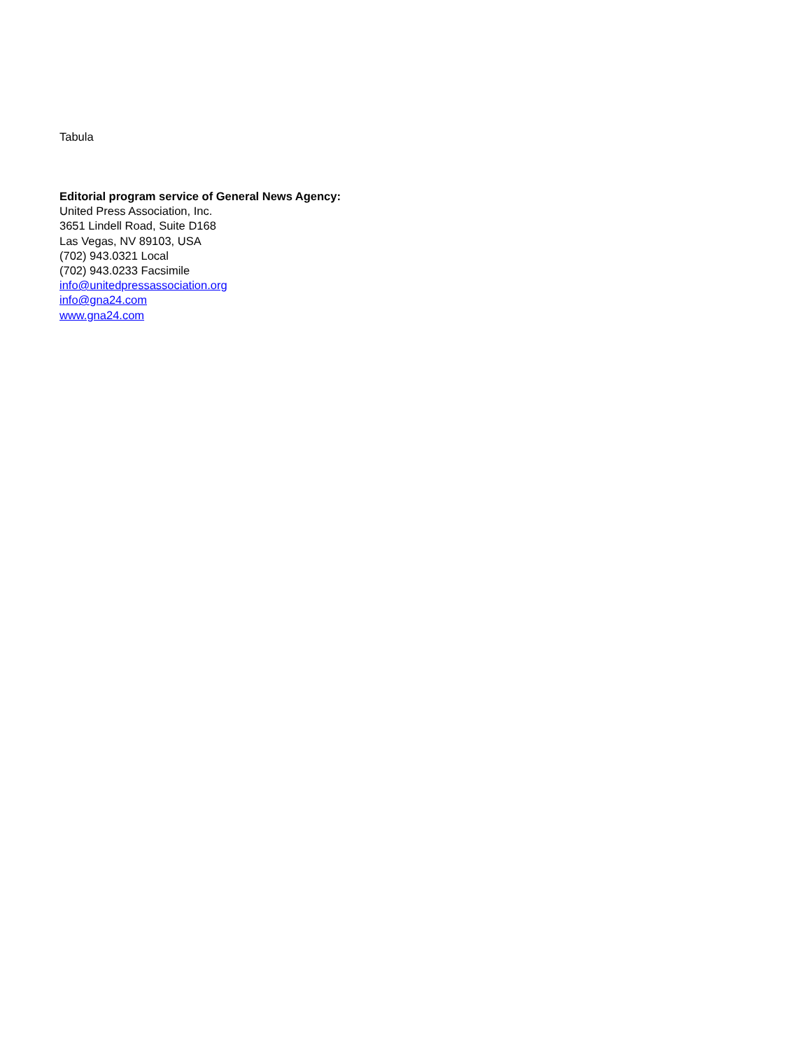Tabula
Editorial program service of General News Agency:
United Press Association, Inc.
3651 Lindell Road, Suite D168
Las Vegas, NV 89103, USA
(702) 943.0321 Local
(702) 943.0233 Facsimile
info@unitedpressassociation.org
info@gna24.com
www.gna24.com